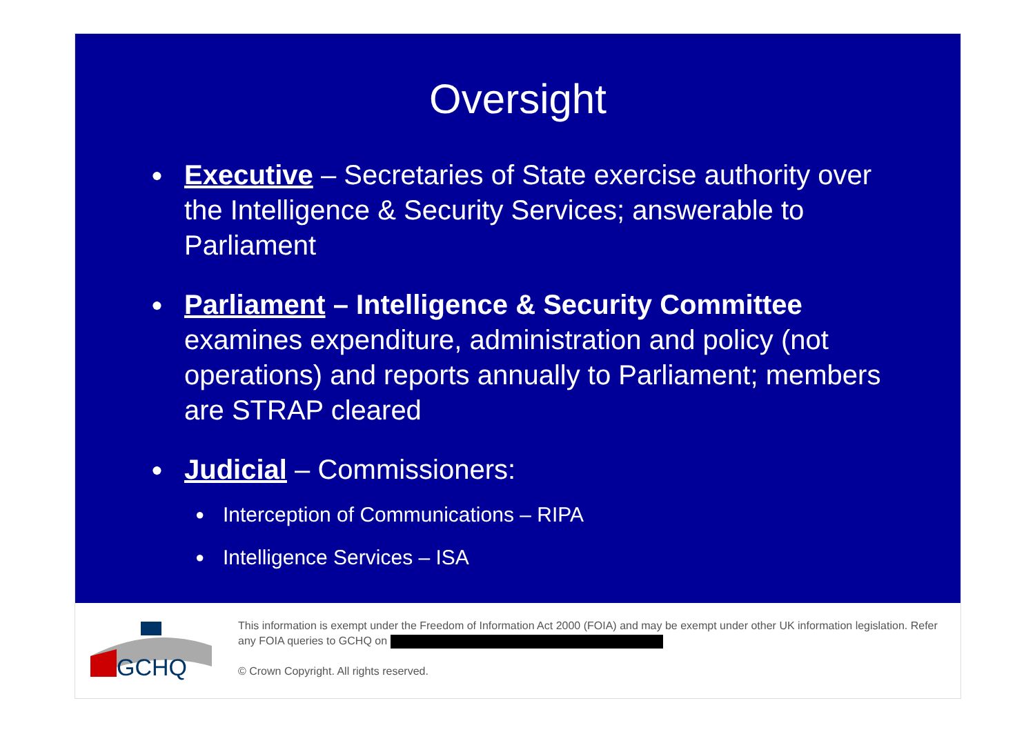Oversight
● Executive – Secretaries of State exercise authority over the Intelligence & Security Services; answerable to Parliament
● Parliament – Intelligence & Security Committee examines expenditure, administration and policy (not operations) and reports annually to Parliament; members are STRAP cleared
● Judicial – Commissioners:
● Interception of Communications – RIPA
● Intelligence Services – ISA
GCHQ
This information is exempt under the Freedom of Information Act 2000 (FOIA) and may be exempt under other UK information legislation. Refer any FOIA queries to GCHQ on
© Crown Copyright. All rights reserved.